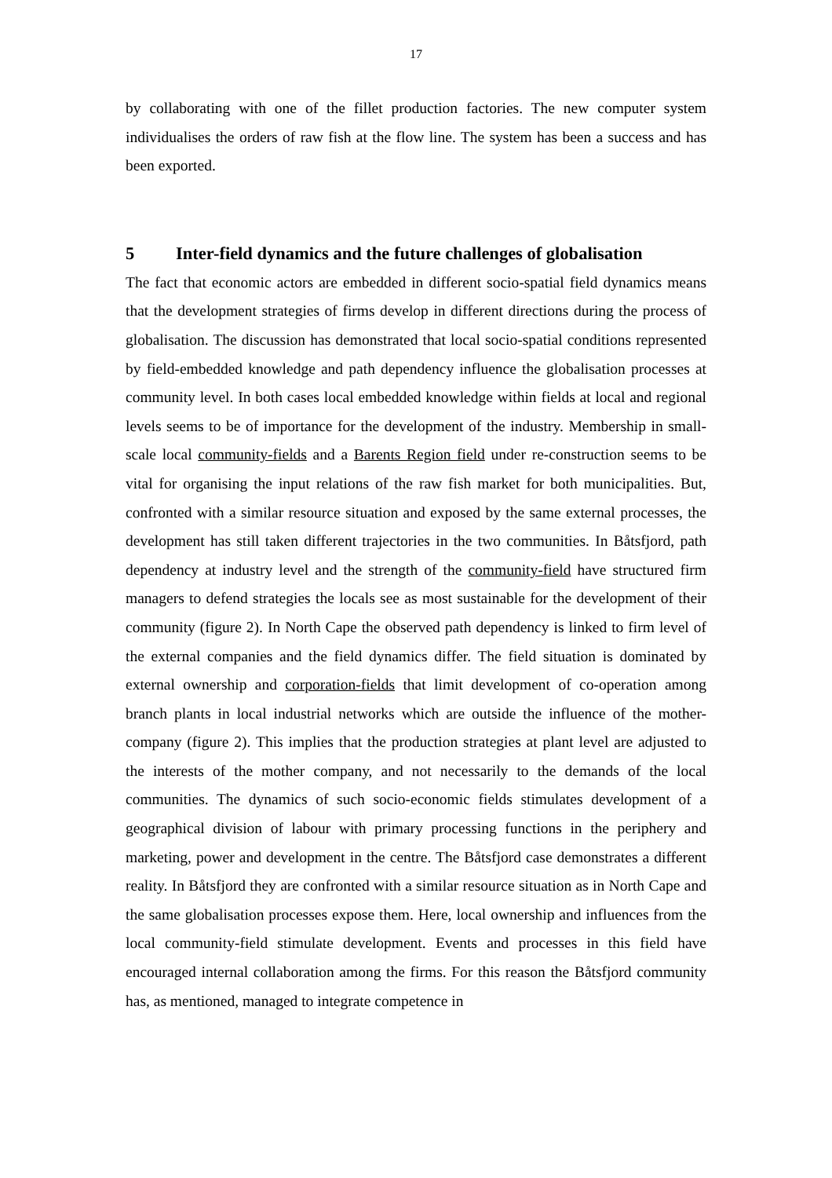17
by collaborating with one of the fillet production factories. The new computer system individualises the orders of raw fish at the flow line. The system has been a success and has been exported.
5 Inter-field dynamics and the future challenges of globalisation
The fact that economic actors are embedded in different socio-spatial field dynamics means that the development strategies of firms develop in different directions during the process of globalisation. The discussion has demonstrated that local socio-spatial conditions represented by field-embedded knowledge and path dependency influence the globalisation processes at community level. In both cases local embedded knowledge within fields at local and regional levels seems to be of importance for the development of the industry. Membership in small-scale local community-fields and a Barents Region field under re-construction seems to be vital for organising the input relations of the raw fish market for both municipalities. But, confronted with a similar resource situation and exposed by the same external processes, the development has still taken different trajectories in the two communities. In Båtsfjord, path dependency at industry level and the strength of the community-field have structured firm managers to defend strategies the locals see as most sustainable for the development of their community (figure 2). In North Cape the observed path dependency is linked to firm level of the external companies and the field dynamics differ. The field situation is dominated by external ownership and corporation-fields that limit development of co-operation among branch plants in local industrial networks which are outside the influence of the mother-company (figure 2). This implies that the production strategies at plant level are adjusted to the interests of the mother company, and not necessarily to the demands of the local communities. The dynamics of such socio-economic fields stimulates development of a geographical division of labour with primary processing functions in the periphery and marketing, power and development in the centre. The Båtsfjord case demonstrates a different reality. In Båtsfjord they are confronted with a similar resource situation as in North Cape and the same globalisation processes expose them. Here, local ownership and influences from the local community-field stimulate development. Events and processes in this field have encouraged internal collaboration among the firms. For this reason the Båtsfjord community has, as mentioned, managed to integrate competence in